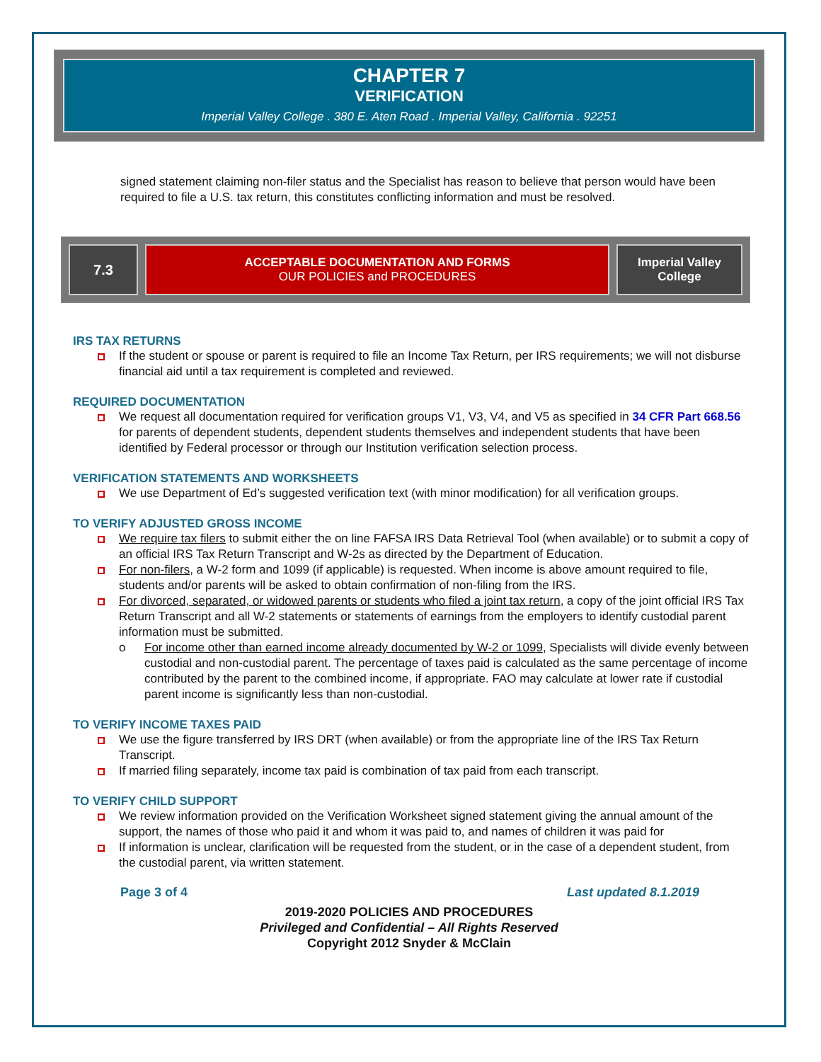CHAPTER 7
VERIFICATION
Imperial Valley College . 380 E. Aten Road . Imperial Valley, California . 92251
signed statement claiming non-filer status and the Specialist has reason to believe that person would have been required to file a U.S. tax return, this constitutes conflicting information and must be resolved.
7.3
ACCEPTABLE DOCUMENTATION AND FORMS
OUR POLICIES and PROCEDURES
Imperial Valley College
IRS TAX RETURNS
If the student or spouse or parent is required to file an Income Tax Return, per IRS requirements; we will not disburse financial aid until a tax requirement is completed and reviewed.
REQUIRED DOCUMENTATION
We request all documentation required for verification groups V1, V3, V4, and V5 as specified in 34 CFR Part 668.56 for parents of dependent students, dependent students themselves and independent students that have been identified by Federal processor or through our Institution verification selection process.
VERIFICATION STATEMENTS AND WORKSHEETS
We use Department of Ed’s suggested verification text (with minor modification) for all verification groups.
TO VERIFY ADJUSTED GROSS INCOME
We require tax filers to submit either the on line FAFSA IRS Data Retrieval Tool (when available) or to submit a copy of an official IRS Tax Return Transcript and W-2s as directed by the Department of Education.
For non-filers, a W-2 form and 1099 (if applicable) is requested. When income is above amount required to file, students and/or parents will be asked to obtain confirmation of non-filing from the IRS.
For divorced, separated, or widowed parents or students who filed a joint tax return, a copy of the joint official IRS Tax Return Transcript and all W-2 statements or statements of earnings from the employers to identify custodial parent information must be submitted.
o For income other than earned income already documented by W-2 or 1099, Specialists will divide evenly between custodial and non-custodial parent. The percentage of taxes paid is calculated as the same percentage of income contributed by the parent to the combined income, if appropriate. FAO may calculate at lower rate if custodial parent income is significantly less than non-custodial.
TO VERIFY INCOME TAXES PAID
We use the figure transferred by IRS DRT (when available) or from the appropriate line of the IRS Tax Return Transcript.
If married filing separately, income tax paid is combination of tax paid from each transcript.
TO VERIFY CHILD SUPPORT
We review information provided on the Verification Worksheet signed statement giving the annual amount of the support, the names of those who paid it and whom it was paid to, and names of children it was paid for
If information is unclear, clarification will be requested from the student, or in the case of a dependent student, from the custodial parent, via written statement.
Page 3 of 4 Last updated 8.1.2019
2019-2020 POLICIES AND PROCEDURES
Privileged and Confidential – All Rights Reserved
Copyright 2012 Snyder & McClain